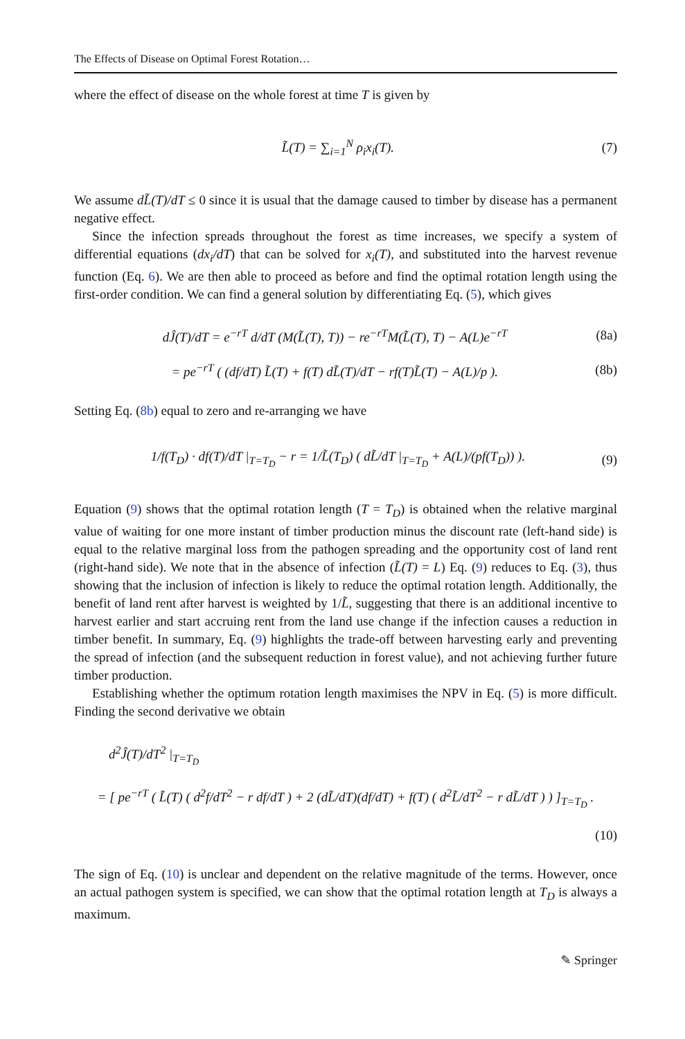The Effects of Disease on Optimal Forest Rotation…
where the effect of disease on the whole forest at time T is given by
L̃(T) = ∑<sub>i=1</sub><sup>N</sup> ρ<sub>i</sub>x<sub>i</sub>(T). (7)
We assume dL̃(T)/dT ≤ 0 since it is usual that the damage caused to timber by disease has a permanent negative effect.
Since the infection spreads throughout the forest as time increases, we specify a system of differential equations (dx<sub>i</sub>/dT) that can be solved for x<sub>i</sub>(T), and substituted into the harvest revenue function (Eq. 6). We are then able to proceed as before and find the optimal rotation length using the first-order condition. We can find a general solution by differentiating Eq. (5), which gives
dĴ(T)/dT = e<sup>−rT</sup> d/dT (M(L̃(T), T)) − re<sup>−rT</sup>M(L̃(T), T) − A(L)e<sup>−rT</sup> (8a)
= pe<sup>−rT</sup> ( (df/dT) L̃(T) + f(T) dL̃(T)/dT − rf(T)L̃(T) − A(L)/p ). (8b)
Setting Eq. (8b) equal to zero and re-arranging we have
1/f(T<sub>D</sub>) · df(T)/dT |<sub>T=T<sub>D</sub></sub> − r = 1/L̃(T<sub>D</sub>) ( dL̃/dT |<sub>T=T<sub>D</sub></sub> + A(L)/(pf(T<sub>D</sub>)) ). (9)
Equation (9) shows that the optimal rotation length (T = T<sub>D</sub>) is obtained when the relative marginal value of waiting for one more instant of timber production minus the discount rate (left-hand side) is equal to the relative marginal loss from the pathogen spreading and the opportunity cost of land rent (right-hand side). We note that in the absence of infection (L̃(T) = L) Eq. (9) reduces to Eq. (3), thus showing that the inclusion of infection is likely to reduce the optimal rotation length. Additionally, the benefit of land rent after harvest is weighted by 1/L̃, suggesting that there is an additional incentive to harvest earlier and start accruing rent from the land use change if the infection causes a reduction in timber benefit. In summary, Eq. (9) highlights the trade-off between harvesting early and preventing the spread of infection (and the subsequent reduction in forest value), and not achieving further future timber production.
Establishing whether the optimum rotation length maximises the NPV in Eq. (5) is more difficult. Finding the second derivative we obtain
d<sup>2</sup>Ĵ(T)/dT<sup>2</sup> |<sub>T=T<sub>D</sub></sub>
= [ pe<sup>−rT</sup> ( L̃(T) ( d<sup>2</sup>f/dT<sup>2</sup> − r df/dT ) + 2 (dL̃/dT)(df/dT) + f(T) ( d<sup>2</sup>L̃/dT<sup>2</sup> − r dL̃/dT ) ) ]<sub>T=T<sub>D</sub></sub> .
(10)
The sign of Eq. (10) is unclear and dependent on the relative magnitude of the terms. However, once an actual pathogen system is specified, we can show that the optimal rotation length at T<sub>D</sub> is always a maximum.
✎ Springer